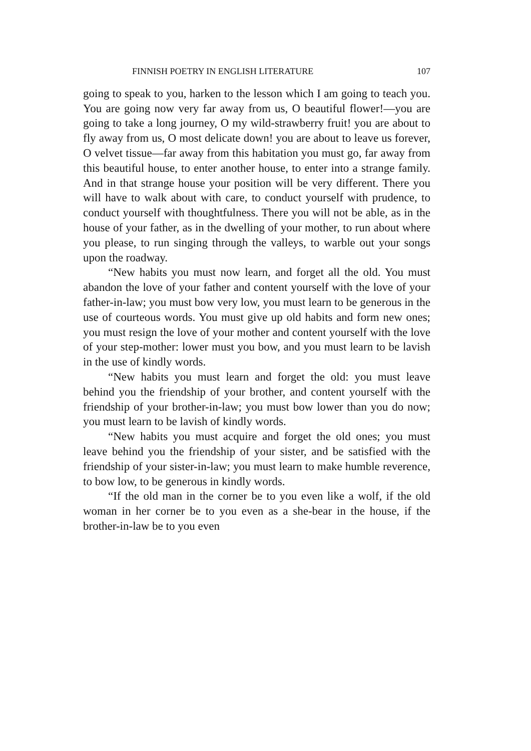FINNISH POETRY IN ENGLISH LITERATURE 107
going to speak to you, harken to the lesson which I am going to teach you. You are going now very far away from us, O beautiful flower!—you are going to take a long journey, O my wild-strawberry fruit! you are about to fly away from us, O most delicate down! you are about to leave us forever, O velvet tissue—far away from this habitation you must go, far away from this beautiful house, to enter another house, to enter into a strange family. And in that strange house your position will be very different. There you will have to walk about with care, to conduct yourself with prudence, to conduct yourself with thoughtfulness. There you will not be able, as in the house of your father, as in the dwelling of your mother, to run about where you please, to run singing through the valleys, to warble out your songs upon the roadway.
“New habits you must now learn, and forget all the old. You must abandon the love of your father and content yourself with the love of your father-in-law; you must bow very low, you must learn to be generous in the use of courteous words. You must give up old habits and form new ones; you must resign the love of your mother and content yourself with the love of your step-mother: lower must you bow, and you must learn to be lavish in the use of kindly words.
“New habits you must learn and forget the old: you must leave behind you the friendship of your brother, and content yourself with the friendship of your brother-in-law; you must bow lower than you do now; you must learn to be lavish of kindly words.
“New habits you must acquire and forget the old ones; you must leave behind you the friendship of your sister, and be satisfied with the friendship of your sister-in-law; you must learn to make humble reverence, to bow low, to be generous in kindly words.
“If the old man in the corner be to you even like a wolf, if the old woman in her corner be to you even as a she-bear in the house, if the brother-in-law be to you even